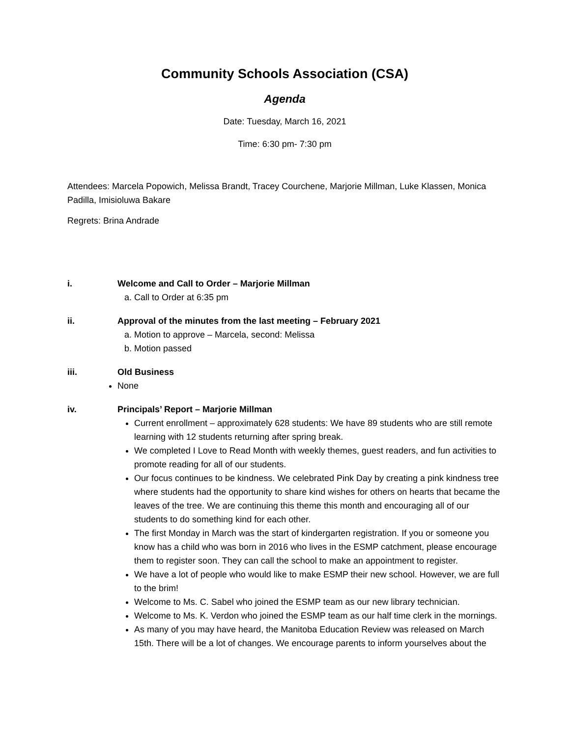Community Schools Association (CSA)
Agenda
Date: Tuesday, March 16, 2021
Time: 6:30 pm- 7:30 pm
Attendees: Marcela Popowich, Melissa Brandt, Tracey Courchene, Marjorie Millman, Luke Klassen, Monica Padilla, Imisioluwa Bakare
Regrets: Brina Andrade
i. Welcome and Call to Order – Marjorie Millman
a. Call to Order at 6:35 pm
ii. Approval of the minutes from the last meeting – February 2021
a. Motion to approve – Marcela, second: Melissa
b. Motion passed
iii. Old Business
None
iv. Principals’ Report – Marjorie Millman
Current enrollment – approximately 628 students: We have 89 students who are still remote learning with 12 students returning after spring break.
We completed I Love to Read Month with weekly themes, guest readers, and fun activities to promote reading for all of our students.
Our focus continues to be kindness. We celebrated Pink Day by creating a pink kindness tree where students had the opportunity to share kind wishes for others on hearts that became the leaves of the tree. We are continuing this theme this month and encouraging all of our students to do something kind for each other.
The first Monday in March was the start of kindergarten registration. If you or someone you know has a child who was born in 2016 who lives in the ESMP catchment, please encourage them to register soon. They can call the school to make an appointment to register.
We have a lot of people who would like to make ESMP their new school. However, we are full to the brim!
Welcome to Ms. C. Sabel who joined the ESMP team as our new library technician.
Welcome to Ms. K. Verdon who joined the ESMP team as our half time clerk in the mornings.
As many of you may have heard, the Manitoba Education Review was released on March 15th. There will be a lot of changes. We encourage parents to inform yourselves about the